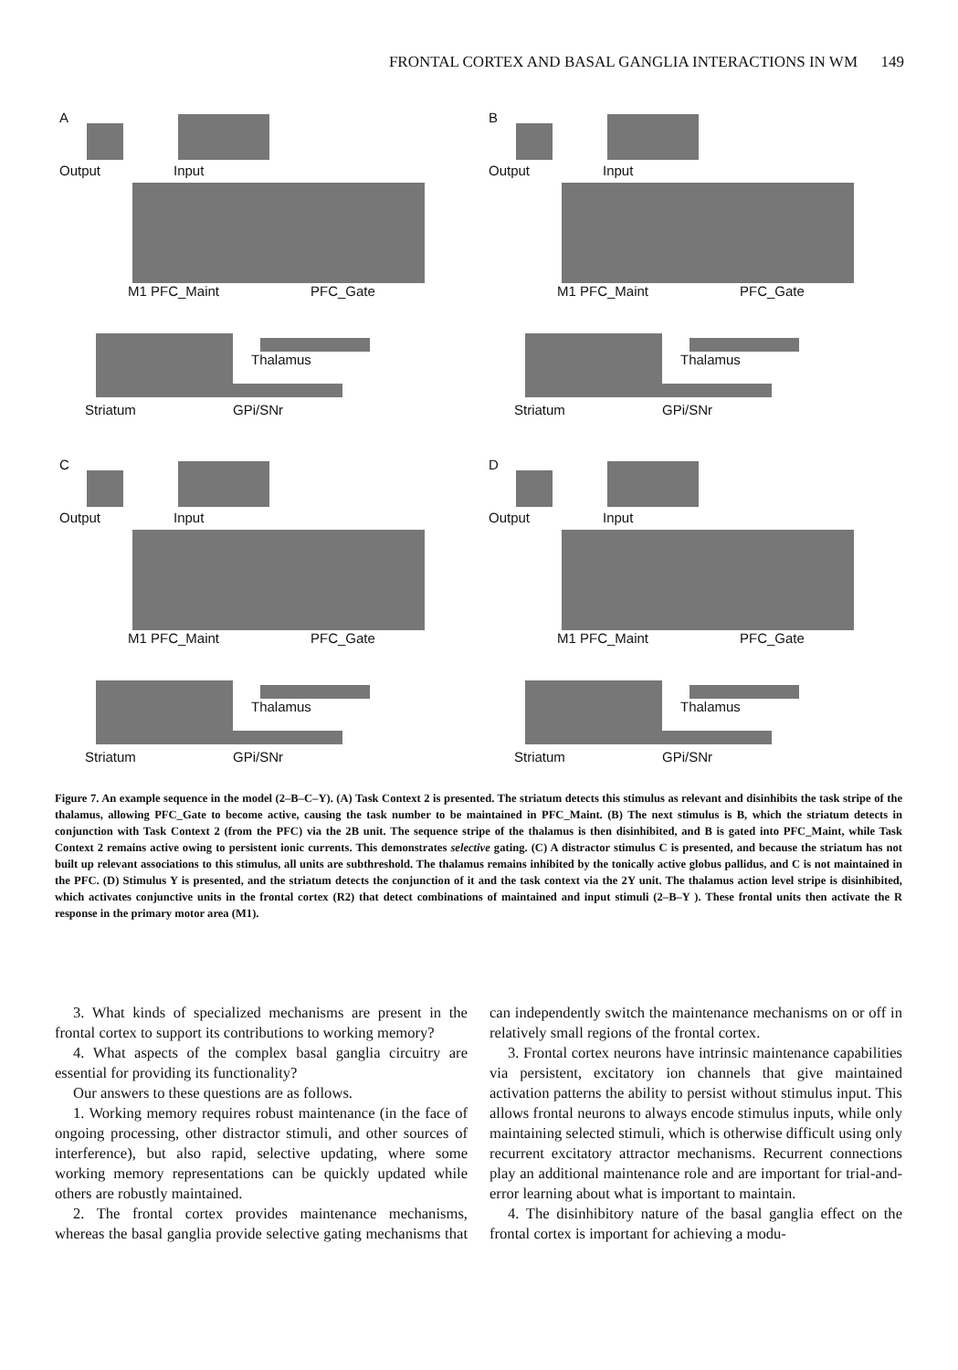FRONTAL CORTEX AND BASAL GANGLIA INTERACTIONS IN WM 149
A
Output Input
M1 PFC_Maint PFC_Gate
Thalamus
Striatum GPi/SNr
B
Output Input
M1 PFC_Maint PFC_Gate
Thalamus
Striatum GPi/SNr
C
Output Input
M1 PFC_Maint PFC_Gate
Thalamus
Striatum GPi/SNr
D
Output Input
M1 PFC_Maint PFC_Gate
Thalamus
Striatum GPi/SNr
Figure 7. An example sequence in the model (2–B–C–Y). (A) Task Context 2 is presented. The striatum detects this stimulus as relevant and disinhibits the task stripe of the thalamus, allowing PFC_Gate to become active, causing the task number to be maintained in PFC_Maint. (B) The next stimulus is B, which the striatum detects in conjunction with Task Context 2 (from the PFC) via the 2B unit. The sequence stripe of the thalamus is then disinhibited, and B is gated into PFC_Maint, while Task Context 2 remains active owing to persistent ionic currents. This demonstrates selective gating. (C) A distractor stimulus C is presented, and because the striatum has not built up relevant associations to this stimulus, all units are subthreshold. The thalamus remains inhibited by the tonically active globus pallidus, and C is not maintained in the PFC. (D) Stimulus Y is presented, and the striatum detects the conjunction of it and the task context via the 2Y unit. The thalamus action level stripe is disinhibited, which activates conjunctive units in the frontal cortex (R2) that detect combinations of maintained and input stimuli (2–B–Y ). These frontal units then activate the R response in the primary motor area (M1).
3. What kinds of specialized mechanisms are present in the frontal cortex to support its contributions to working memory?
4. What aspects of the complex basal ganglia circuitry are essential for providing its functionality?
Our answers to these questions are as follows.
1. Working memory requires robust maintenance (in the face of ongoing processing, other distractor stimuli, and other sources of interference), but also rapid, selective updating, where some working memory representations can be quickly updated while others are robustly maintained.
2. The frontal cortex provides maintenance mechanisms, whereas the basal ganglia provide selective gating mechanisms that can independently switch the maintenance mechanisms on or off in relatively small regions of the frontal cortex.
3. Frontal cortex neurons have intrinsic maintenance capabilities via persistent, excitatory ion channels that give maintained activation patterns the ability to persist without stimulus input. This allows frontal neurons to always encode stimulus inputs, while only maintaining selected stimuli, which is otherwise difficult using only recurrent excitatory attractor mechanisms. Recurrent connections play an additional maintenance role and are important for trial-and-error learning about what is important to maintain.
4. The disinhibitory nature of the basal ganglia effect on the frontal cortex is important for achieving a modu-